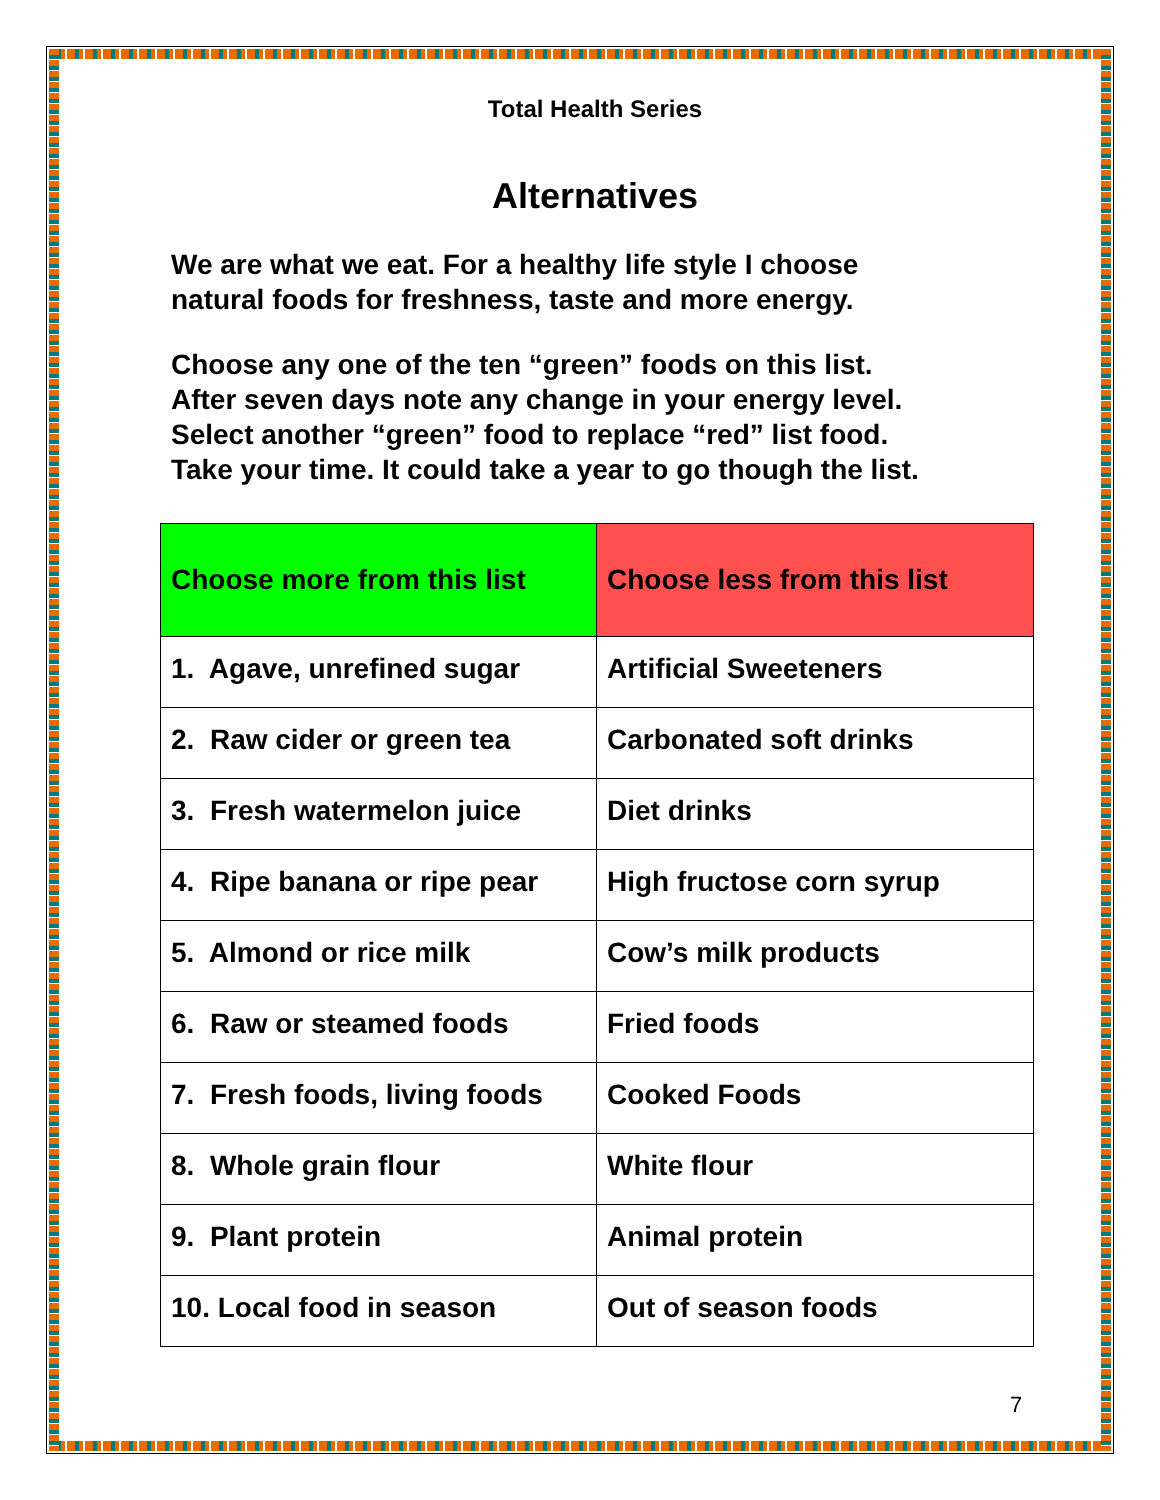Total Health Series
Alternatives
We are what we eat. For a healthy life style I choose
natural foods for freshness, taste and more energy.
Choose any one of the ten “green” foods on this list.
After seven days note any change in your energy level.
Select another “green” food to replace “red” list food.
Take your time. It could take a year to go though the list.
| Choose more from this list | Choose less from this list |
| --- | --- |
| 1. Agave, unrefined sugar | Artificial Sweeteners |
| 2. Raw cider or green tea | Carbonated soft drinks |
| 3. Fresh watermelon juice | Diet drinks |
| 4. Ripe banana or ripe pear | High fructose corn syrup |
| 5. Almond or rice milk | Cow’s milk products |
| 6. Raw or steamed foods | Fried foods |
| 7. Fresh foods, living foods | Cooked Foods |
| 8. Whole grain flour | White flour |
| 9. Plant protein | Animal protein |
| 10. Local food in season | Out of season foods |
7